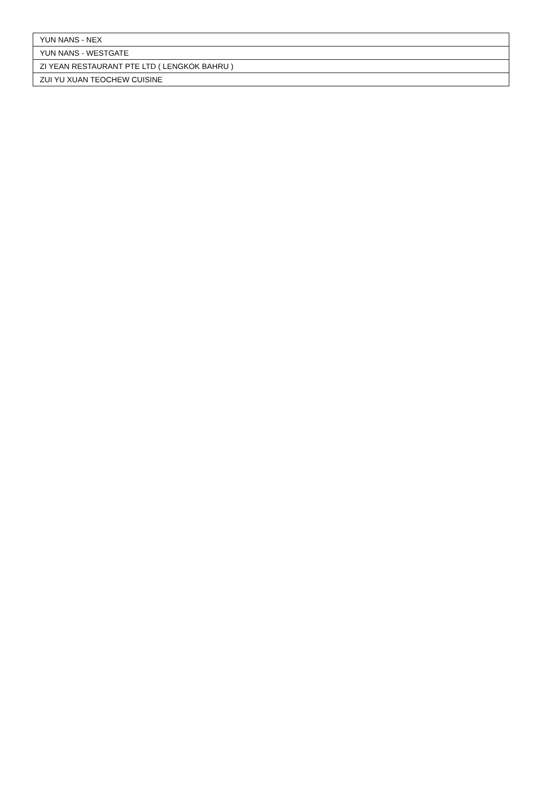| YUN NANS - NEX |
| YUN NANS - WESTGATE |
| ZI YEAN RESTAURANT PTE LTD ( LENGKOK BAHRU ) |
| ZUI YU XUAN TEOCHEW CUISINE |